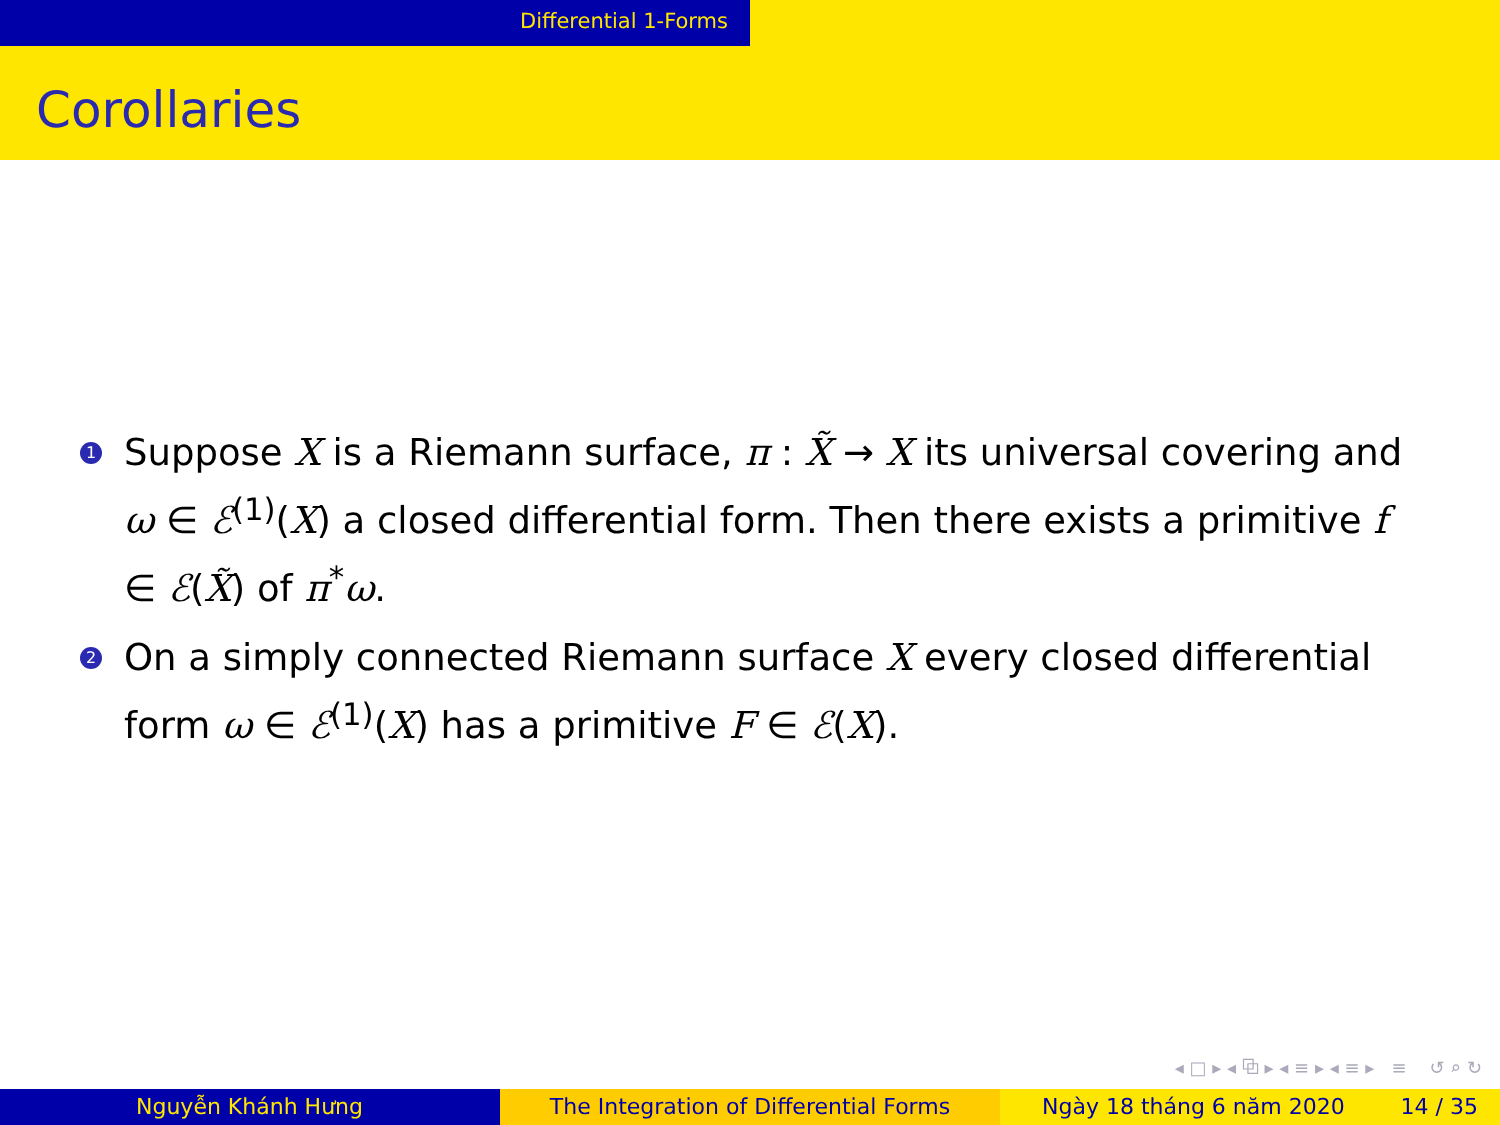Differential 1-Forms
Corollaries
1
Suppose X is a Riemann surface, π : X̃ → X its universal covering and ω ∈ ℰ<sup>(1)</sup>(X) a closed differential form. Then there exists a primitive f ∈ ℰ(X̃) of π<sup>*</sup>ω.
2
On a simply connected Riemann surface X every closed differential form ω ∈ ℰ<sup>(1)</sup>(X) has a primitive F ∈ ℰ(X).
◂ □ ▸ ◂ ⧉ ▸ ◂ ≡ ▸ ◂ ≡ ▸ ≡ ↺ ⌕ ↻
Nguyễn Khánh Hưng The Integration of Differential Forms Ngày 18 tháng 6 năm 2020 14 / 35